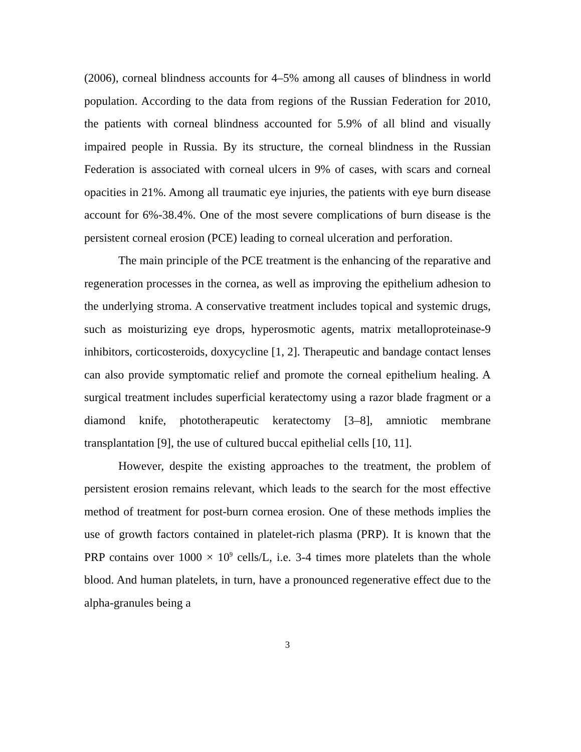(2006), corneal blindness accounts for 4–5% among all causes of blindness in world population. According to the data from regions of the Russian Federation for 2010, the patients with corneal blindness accounted for 5.9% of all blind and visually impaired people in Russia. By its structure, the corneal blindness in the Russian Federation is associated with corneal ulcers in 9% of cases, with scars and corneal opacities in 21%. Among all traumatic eye injuries, the patients with eye burn disease account for 6%-38.4%. One of the most severe complications of burn disease is the persistent corneal erosion (PCE) leading to corneal ulceration and perforation.
The main principle of the PCE treatment is the enhancing of the reparative and regeneration processes in the cornea, as well as improving the epithelium adhesion to the underlying stroma. A conservative treatment includes topical and systemic drugs, such as moisturizing eye drops, hyperosmotic agents, matrix metalloproteinase-9 inhibitors, corticosteroids, doxycycline [1, 2]. Therapeutic and bandage contact lenses can also provide symptomatic relief and promote the corneal epithelium healing. A surgical treatment includes superficial keratectomy using a razor blade fragment or a diamond knife, phototherapeutic keratectomy [3–8], amniotic membrane transplantation [9], the use of cultured buccal epithelial cells [10, 11].
However, despite the existing approaches to the treatment, the problem of persistent erosion remains relevant, which leads to the search for the most effective method of treatment for post-burn cornea erosion. One of these methods implies the use of growth factors contained in platelet-rich plasma (PRP). It is known that the PRP contains over 1000 × 10<sup>9</sup> cells/L, i.e. 3-4 times more platelets than the whole blood. And human platelets, in turn, have a pronounced regenerative effect due to the alpha-granules being a
3